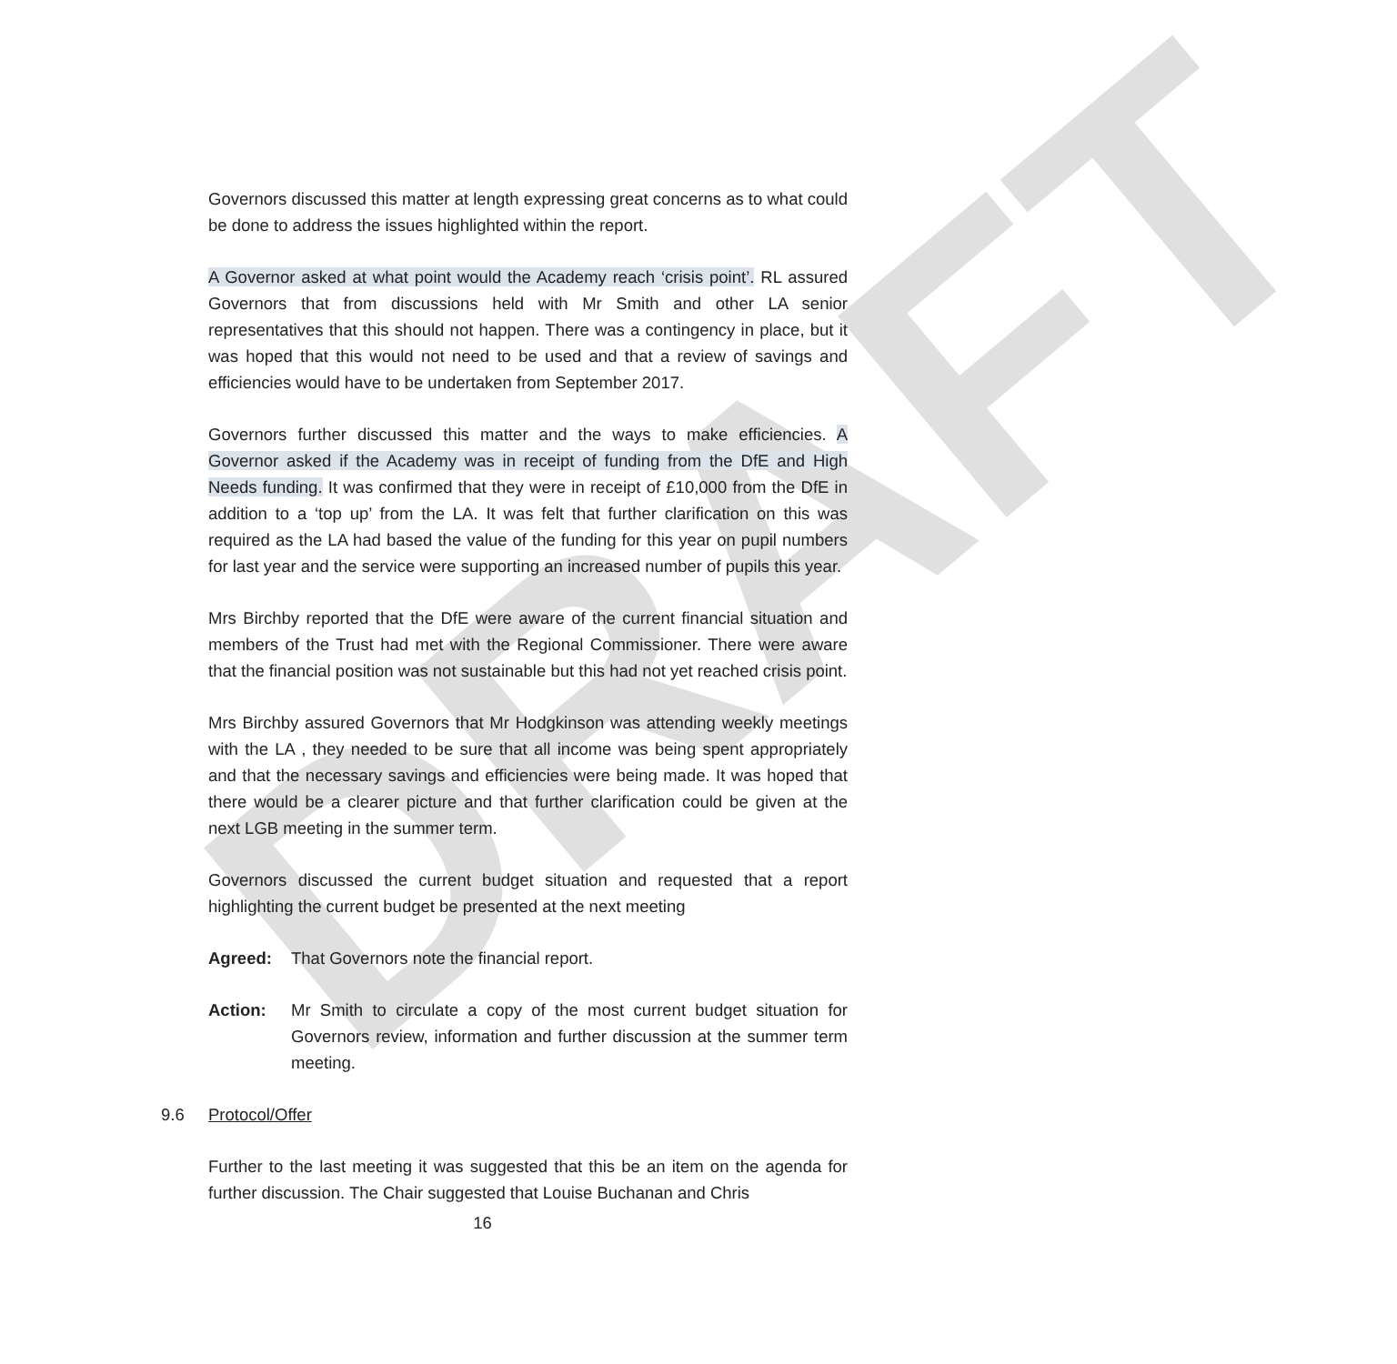DRAFT
Governors discussed this matter at length expressing great concerns as to what could be done to address the issues highlighted within the report.
A Governor asked at what point would the Academy reach ‘crisis point’. RL assured Governors that from discussions held with Mr Smith and other LA senior representatives that this should not happen. There was a contingency in place, but it was hoped that this would not need to be used and that a review of savings and efficiencies would have to be undertaken from September 2017.
Governors further discussed this matter and the ways to make efficiencies. A Governor asked if the Academy was in receipt of funding from the DfE and High Needs funding. It was confirmed that they were in receipt of £10,000 from the DfE in addition to a ‘top up’ from the LA. It was felt that further clarification on this was required as the LA had based the value of the funding for this year on pupil numbers for last year and the service were supporting an increased number of pupils this year.
Mrs Birchby reported that the DfE were aware of the current financial situation and members of the Trust had met with the Regional Commissioner. There were aware that the financial position was not sustainable but this had not yet reached crisis point.
Mrs Birchby assured Governors that Mr Hodgkinson was attending weekly meetings with the LA , they needed to be sure that all income was being spent appropriately and that the necessary savings and efficiencies were being made. It was hoped that there would be a clearer picture and that further clarification could be given at the next LGB meeting in the summer term.
Governors discussed the current budget situation and requested that a report highlighting the current budget be presented at the next meeting
Agreed: That Governors note the financial report.
Action: Mr Smith to circulate a copy of the most current budget situation for Governors review, information and further discussion at the summer term meeting.
9.6 Protocol/Offer
Further to the last meeting it was suggested that this be an item on the agenda for further discussion. The Chair suggested that Louise Buchanan and Chris
16